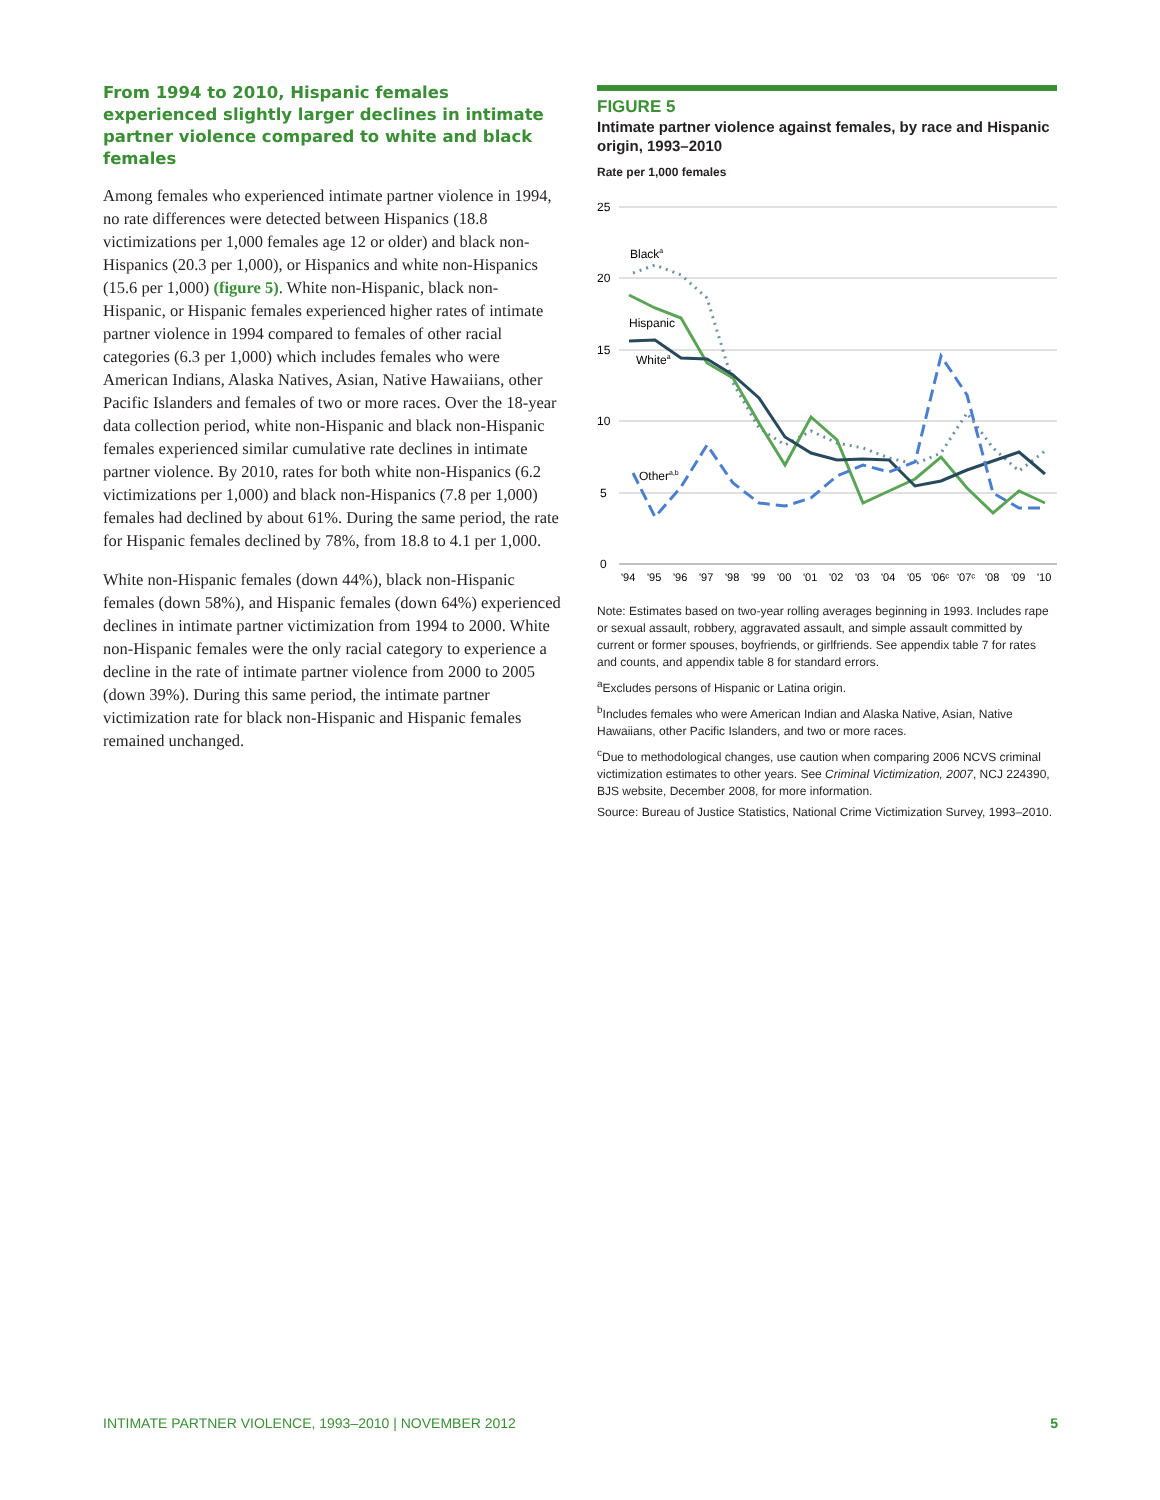From 1994 to 2010, Hispanic females experienced slightly larger declines in intimate partner violence compared to white and black females
Among females who experienced intimate partner violence in 1994, no rate differences were detected between Hispanics (18.8 victimizations per 1,000 females age 12 or older) and black non-Hispanics (20.3 per 1,000), or Hispanics and white non-Hispanics (15.6 per 1,000) (figure 5). White non-Hispanic, black non-Hispanic, or Hispanic females experienced higher rates of intimate partner violence in 1994 compared to females of other racial categories (6.3 per 1,000) which includes females who were American Indians, Alaska Natives, Asian, Native Hawaiians, other Pacific Islanders and females of two or more races. Over the 18-year data collection period, white non-Hispanic and black non-Hispanic females experienced similar cumulative rate declines in intimate partner violence. By 2010, rates for both white non-Hispanics (6.2 victimizations per 1,000) and black non-Hispanics (7.8 per 1,000) females had declined by about 61%. During the same period, the rate for Hispanic females declined by 78%, from 18.8 to 4.1 per 1,000.
White non-Hispanic females (down 44%), black non-Hispanic females (down 58%), and Hispanic females (down 64%) experienced declines in intimate partner victimization from 1994 to 2000. White non-Hispanic females were the only racial category to experience a decline in the rate of intimate partner violence from 2000 to 2005 (down 39%). During this same period, the intimate partner victimization rate for black non-Hispanic and Hispanic females remained unchanged.
FIGURE 5
Intimate partner violence against females, by race and Hispanic origin, 1993–2010
Rate per 1,000 females
25
20
15
10
5
0
Blacka
Hispanic
Whitea
Othera,b
'94'95'96'97'98'99'00'01'02'03'04'05'06ᶜ'07ᶜ'08'09'10
Note: Estimates based on two-year rolling averages beginning in 1993. Includes rape or sexual assault, robbery, aggravated assault, and simple assault committed by current or former spouses, boyfriends, or girlfriends. See appendix table 7 for rates and counts, and appendix table 8 for standard errors.
<sup>a</sup> Excludes persons of Hispanic or Latina origin.
<sup>b</sup> Includes females who were American Indian and Alaska Native, Asian, Native Hawaiians, other Pacific Islanders, and two or more races.
<sup>c</sup> Due to methodological changes, use caution when comparing 2006 NCVS criminal victimization estimates to other years. See Criminal Victimization, 2007, NCJ 224390, BJS website, December 2008, for more information.
Source: Bureau of Justice Statistics, National Crime Victimization Survey, 1993–2010.
INTIMATE PARTNER VIOLENCE, 1993–2010 | NOVEMBER 2012 5